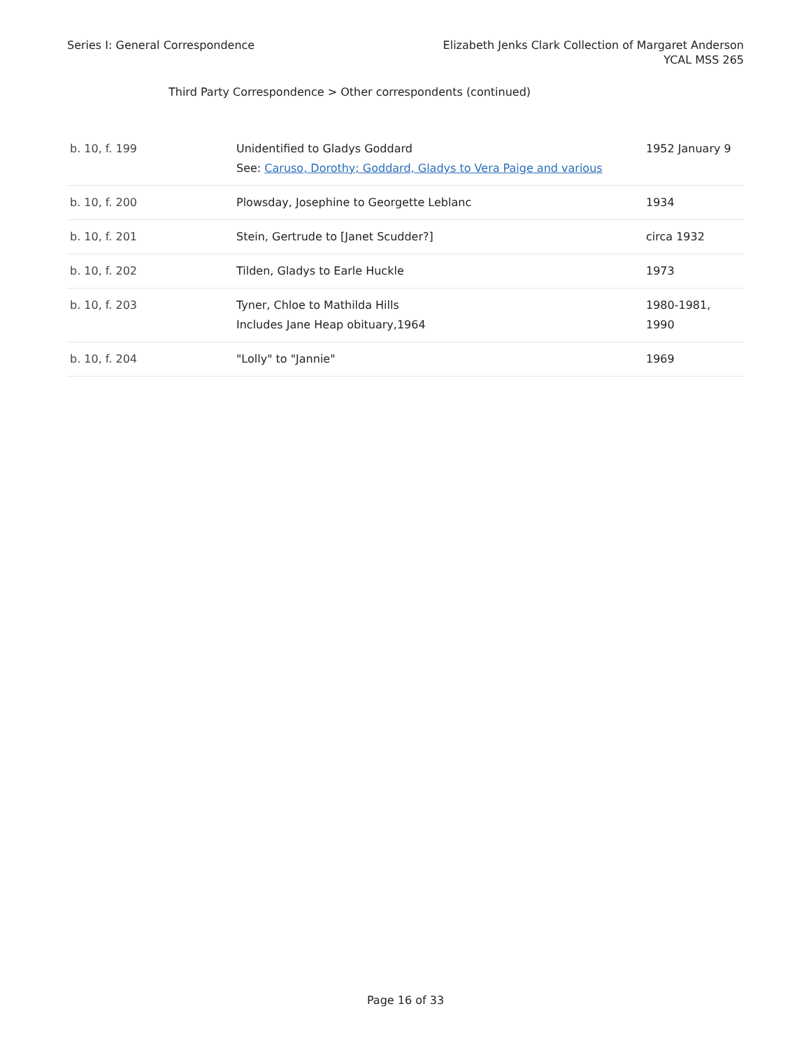Series I: General Correspondence
Elizabeth Jenks Clark Collection of Margaret Anderson
YCAL MSS 265
Third Party Correspondence > Other correspondents (continued)
| b. 10, f. 199 | Unidentified to Gladys Goddard See: Caruso, Dorothy; Goddard, Gladys to Vera Paige and various | 1952 January 9 |
| b. 10, f. 200 | Plowsday, Josephine to Georgette Leblanc | 1934 |
| b. 10, f. 201 | Stein, Gertrude to [Janet Scudder?] | circa 1932 |
| b. 10, f. 202 | Tilden, Gladys to Earle Huckle | 1973 |
| b. 10, f. 203 | Tyner, Chloe to Mathilda Hills Includes Jane Heap obituary,1964 | 1980-1981, 1990 |
| b. 10, f. 204 | "Lolly" to "Jannie" | 1969 |
Page 16 of 33